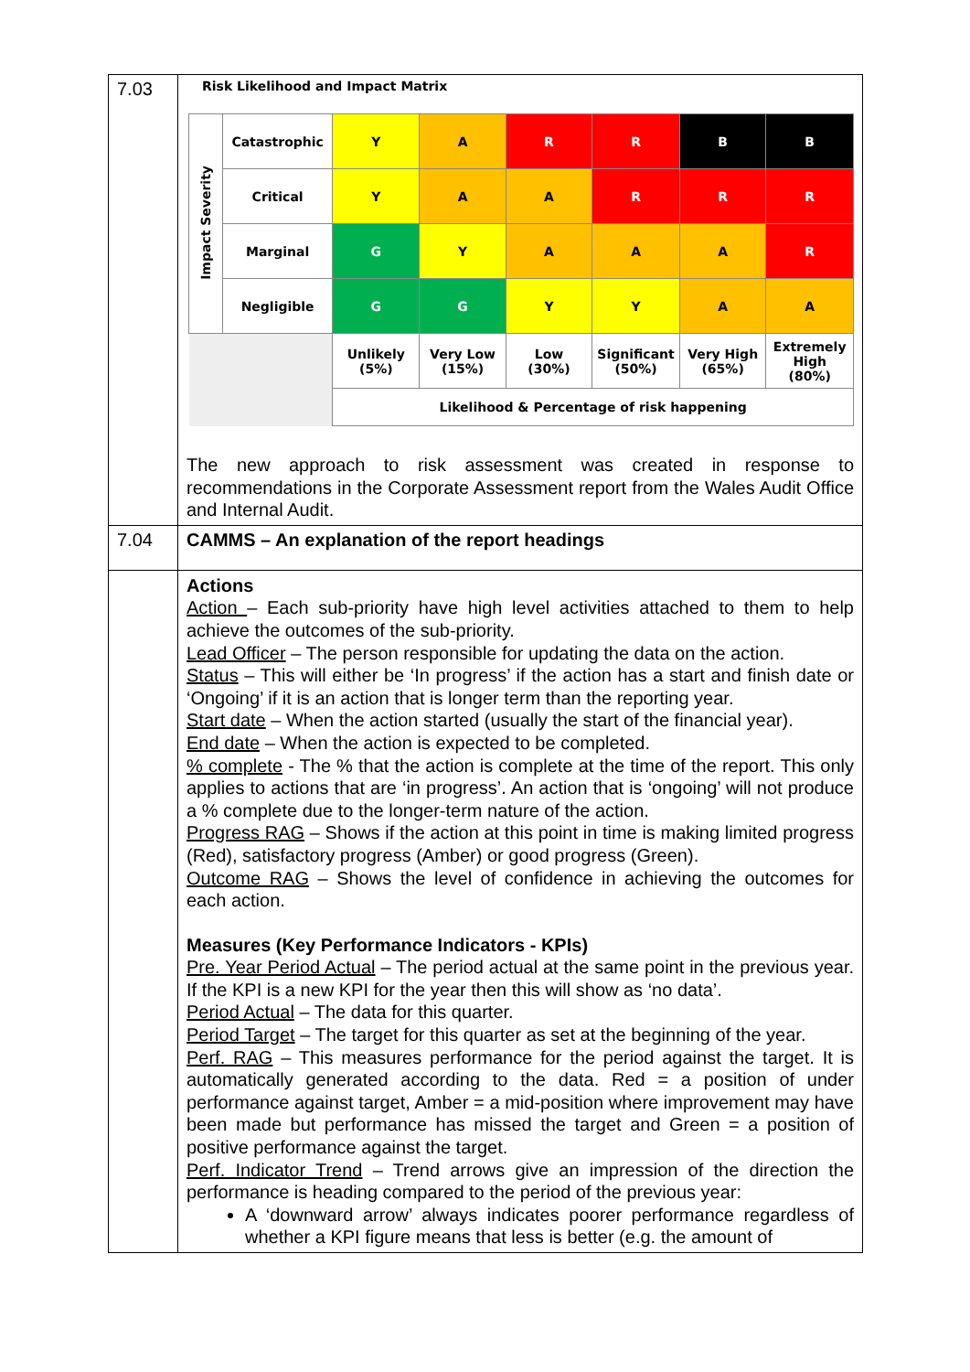| 7.03 | Risk Likelihood and Impact Matrix / Impact Severity / Catastrophic / Y / A / R / R / B / B / / / Critical / Y / A / A / R / R / R / / / Marginal / G / Y / A / A / A / R / / / Negligible / G / G / Y / Y / A / A / / / / Unlikely (5%) / Very Low (15%) / Low (30%) / Significant (50%) / Very High (65%) / Extremely High (80%) / / / / Likelihood & Percentage of risk happening / / / / / / The new approach to risk assessment was created in response to recommendations in the Corporate Assessment report from the Wales Audit Office and Internal Audit. |
| 7.04 | CAMMS – An explanation of the report headings |
| | Actions Action – Each sub-priority have high level activities attached to them to help achieve the outcomes of the sub-priority. Lead Officer – The person responsible for updating the data on the action. Status – This will either be ‘In progress’ if the action has a start and finish date or ‘Ongoing’ if it is an action that is longer term than the reporting year. Start date – When the action started (usually the start of the financial year). End date – When the action is expected to be completed. % complete - The % that the action is complete at the time of the report. This only applies to actions that are ‘in progress’. An action that is ‘ongoing’ will not produce a % complete due to the longer-term nature of the action. Progress RAG – Shows if the action at this point in time is making limited progress (Red), satisfactory progress (Amber) or good progress (Green). Outcome RAG – Shows the level of confidence in achieving the outcomes for each action. Measures (Key Performance Indicators - KPIs) Pre. Year Period Actual – The period actual at the same point in the previous year. If the KPI is a new KPI for the year then this will show as ‘no data’. Period Actual – The data for this quarter. Period Target – The target for this quarter as set at the beginning of the year. Perf. RAG – This measures performance for the period against the target. It is automatically generated according to the data. Red = a position of under performance against target, Amber = a mid-position where improvement may have been made but performance has missed the target and Green = a position of positive performance against the target. Perf. Indicator Trend – Trend arrows give an impression of the direction the performance is heading compared to the period of the previous year: A ‘downward arrow’ always indicates poorer performance regardless of whether a KPI figure means that less is better (e.g. the amount of |